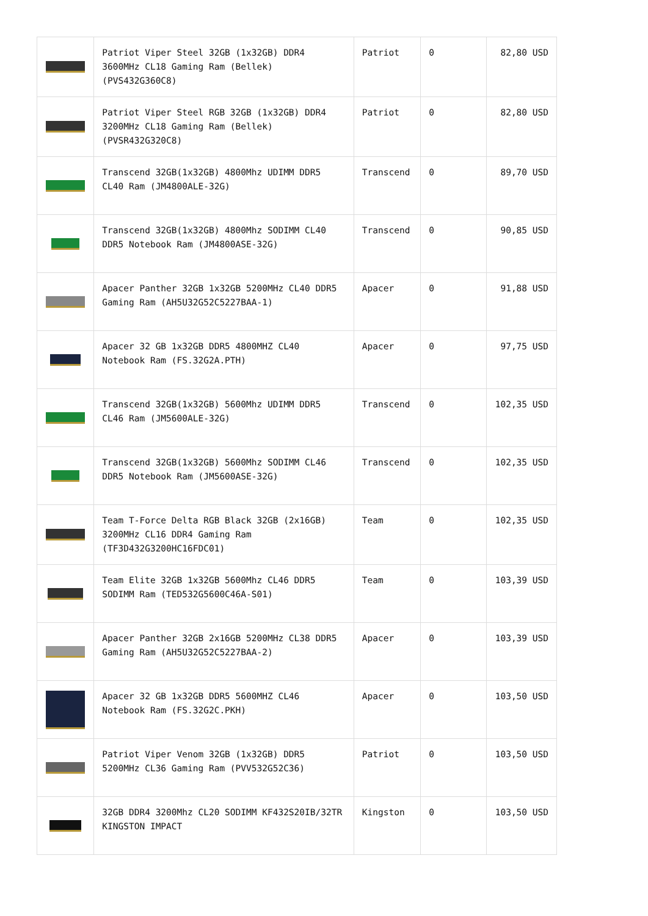| | Patriot Viper Steel 32GB (1x32GB) DDR4 3600MHz CL18 Gaming Ram (Bellek) (PVS432G360C8) | Patriot | 0 | 82,80 USD |
| | Patriot Viper Steel RGB 32GB (1x32GB) DDR4 3200MHz CL18 Gaming Ram (Bellek) (PVSR432G320C8) | Patriot | 0 | 82,80 USD |
| | Transcend 32GB(1x32GB) 4800Mhz UDIMM DDR5 CL40 Ram (JM4800ALE-32G) | Transcend | 0 | 89,70 USD |
| | Transcend 32GB(1x32GB) 4800Mhz SODIMM CL40 DDR5 Notebook Ram (JM4800ASE-32G) | Transcend | 0 | 90,85 USD |
| | Apacer Panther 32GB 1x32GB 5200MHz CL40 DDR5 Gaming Ram (AH5U32G52C5227BAA-1) | Apacer | 0 | 91,88 USD |
| | Apacer 32 GB 1x32GB DDR5 4800MHZ CL40 Notebook Ram (FS.32G2A.PTH) | Apacer | 0 | 97,75 USD |
| | Transcend 32GB(1x32GB) 5600Mhz UDIMM DDR5 CL46 Ram (JM5600ALE-32G) | Transcend | 0 | 102,35 USD |
| | Transcend 32GB(1x32GB) 5600Mhz SODIMM CL46 DDR5 Notebook Ram (JM5600ASE-32G) | Transcend | 0 | 102,35 USD |
| | Team T-Force Delta RGB Black 32GB (2x16GB) 3200MHz CL16 DDR4 Gaming Ram (TF3D432G3200HC16FDC01) | Team | 0 | 102,35 USD |
| | Team Elite 32GB 1x32GB 5600Mhz CL46 DDR5 SODIMM Ram (TED532G5600C46A-S01) | Team | 0 | 103,39 USD |
| | Apacer Panther 32GB 2x16GB 5200MHz CL38 DDR5 Gaming Ram (AH5U32G52C5227BAA-2) | Apacer | 0 | 103,39 USD |
| | Apacer 32 GB 1x32GB DDR5 5600MHZ CL46 Notebook Ram (FS.32G2C.PKH) | Apacer | 0 | 103,50 USD |
| | Patriot Viper Venom 32GB (1x32GB) DDR5 5200MHz CL36 Gaming Ram (PVV532G52C36) | Patriot | 0 | 103,50 USD |
| | 32GB DDR4 3200Mhz CL20 SODIMM KF432S20IB/32TR KINGSTON IMPACT | Kingston | 0 | 103,50 USD |